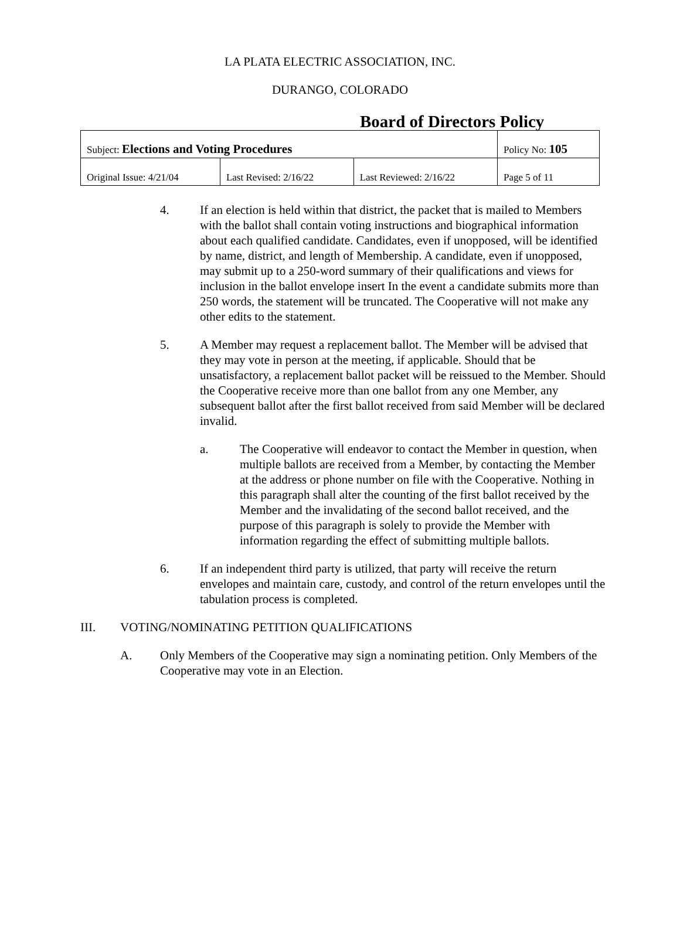LA PLATA ELECTRIC ASSOCIATION, INC.
DURANGO, COLORADO
Board of Directors Policy
| Subject: Elections and Voting Procedures | | | Policy No: 105 |
| Original Issue: 4/21/04 | Last Revised: 2/16/22 | Last Reviewed: 2/16/22 | Page 5 of 11 |
4. If an election is held within that district, the packet that is mailed to Members with the ballot shall contain voting instructions and biographical information about each qualified candidate. Candidates, even if unopposed, will be identified by name, district, and length of Membership. A candidate, even if unopposed, may submit up to a 250-word summary of their qualifications and views for inclusion in the ballot envelope insert In the event a candidate submits more than 250 words, the statement will be truncated. The Cooperative will not make any other edits to the statement.
5. A Member may request a replacement ballot. The Member will be advised that they may vote in person at the meeting, if applicable. Should that be unsatisfactory, a replacement ballot packet will be reissued to the Member. Should the Cooperative receive more than one ballot from any one Member, any subsequent ballot after the first ballot received from said Member will be declared invalid.
a. The Cooperative will endeavor to contact the Member in question, when multiple ballots are received from a Member, by contacting the Member at the address or phone number on file with the Cooperative. Nothing in this paragraph shall alter the counting of the first ballot received by the Member and the invalidating of the second ballot received, and the purpose of this paragraph is solely to provide the Member with information regarding the effect of submitting multiple ballots.
6. If an independent third party is utilized, that party will receive the return envelopes and maintain care, custody, and control of the return envelopes until the tabulation process is completed.
III. VOTING/NOMINATING PETITION QUALIFICATIONS
A. Only Members of the Cooperative may sign a nominating petition. Only Members of the Cooperative may vote in an Election.